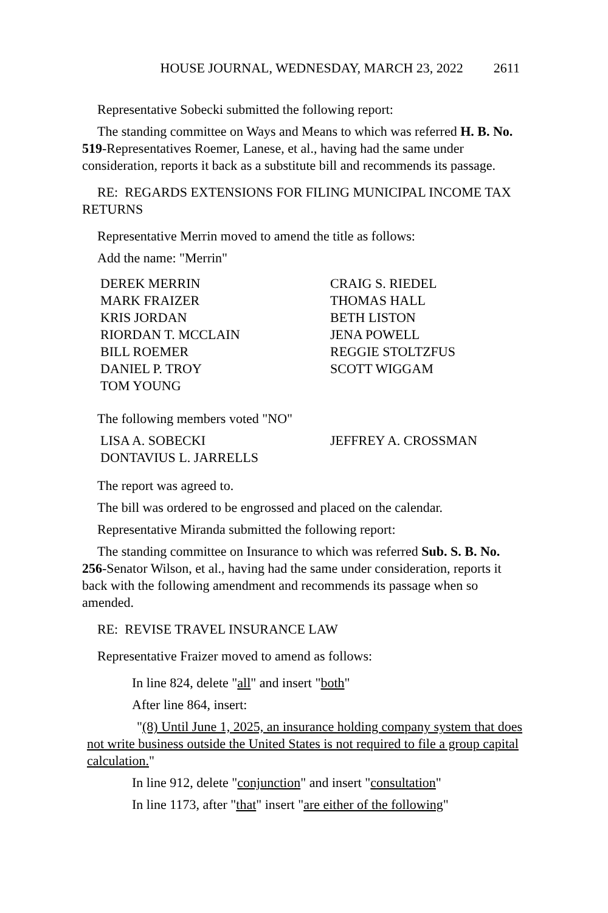HOUSE JOURNAL, WEDNESDAY, MARCH 23, 2022 2611
Representative Sobecki submitted the following report:
The standing committee on Ways and Means to which was referred H. B. No. 519-Representatives Roemer, Lanese, et al., having had the same under consideration, reports it back as a substitute bill and recommends its passage.
RE: REGARDS EXTENSIONS FOR FILING MUNICIPAL INCOME TAX RETURNS
Representative Merrin moved to amend the title as follows:
Add the name: "Merrin"
DEREK MERRIN
CRAIG S. RIEDEL
MARK FRAIZER
THOMAS HALL
KRIS JORDAN
BETH LISTON
RIORDAN T. MCCLAIN
JENA POWELL
BILL ROEMER
REGGIE STOLTZFUS
DANIEL P. TROY
SCOTT WIGGAM
TOM YOUNG
The following members voted "NO"
LISA A. SOBECKI
JEFFREY A. CROSSMAN
DONTAVIUS L. JARRELLS
The report was agreed to.
The bill was ordered to be engrossed and placed on the calendar.
Representative Miranda submitted the following report:
The standing committee on Insurance to which was referred Sub. S. B. No. 256-Senator Wilson, et al., having had the same under consideration, reports it back with the following amendment and recommends its passage when so amended.
RE: REVISE TRAVEL INSURANCE LAW
Representative Fraizer moved to amend as follows:
In line 824, delete "all" and insert "both"
After line 864, insert:
"(8) Until June 1, 2025, an insurance holding company system that does not write business outside the United States is not required to file a group capital calculation."
In line 912, delete "conjunction" and insert "consultation"
In line 1173, after "that" insert "are either of the following"